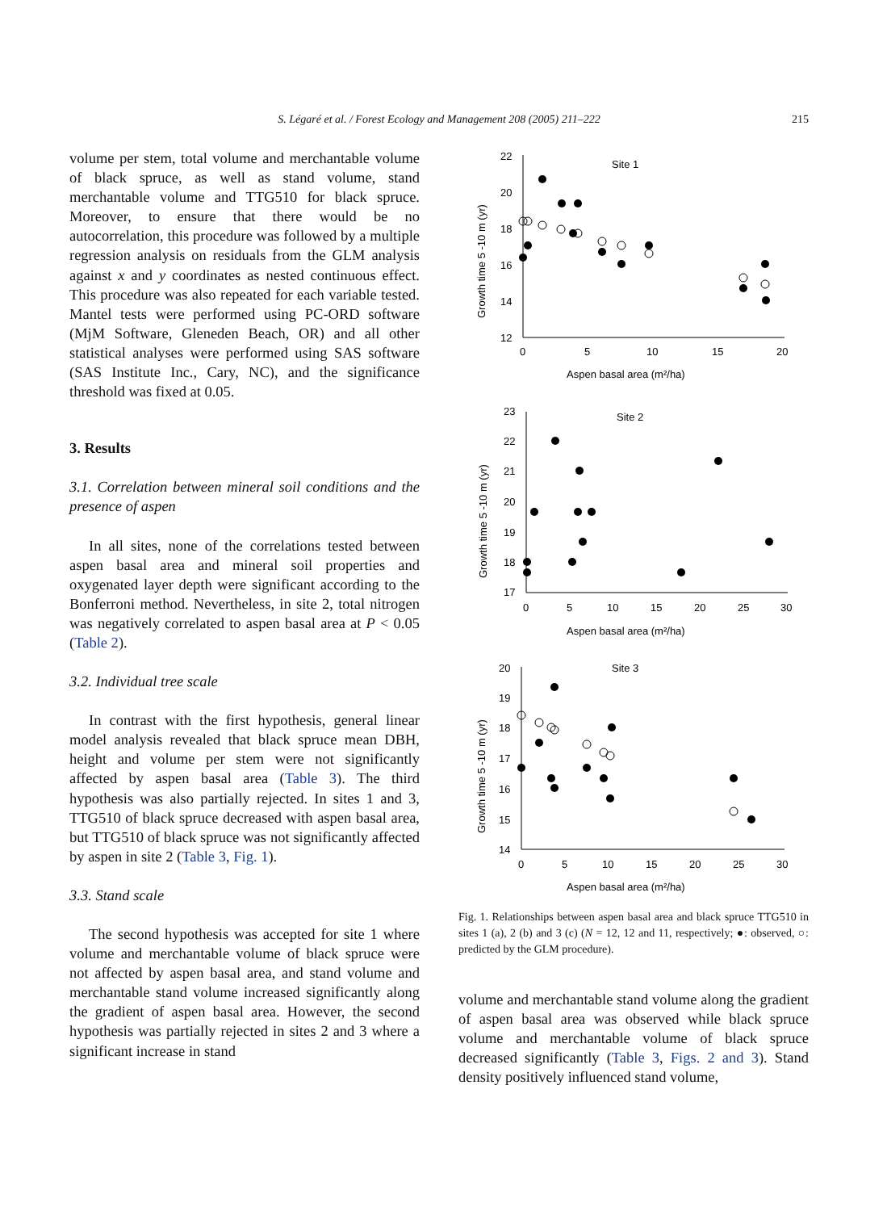S. Légaré et al. / Forest Ecology and Management 208 (2005) 211–222 215
volume per stem, total volume and merchantable volume of black spruce, as well as stand volume, stand merchantable volume and TTG510 for black spruce. Moreover, to ensure that there would be no autocorrelation, this procedure was followed by a multiple regression analysis on residuals from the GLM analysis against x and y coordinates as nested continuous effect. This procedure was also repeated for each variable tested. Mantel tests were performed using PC-ORD software (MjM Software, Gleneden Beach, OR) and all other statistical analyses were performed using SAS software (SAS Institute Inc., Cary, NC), and the significance threshold was fixed at 0.05.
3. Results
3.1. Correlation between mineral soil conditions and the presence of aspen
In all sites, none of the correlations tested between aspen basal area and mineral soil properties and oxygenated layer depth were significant according to the Bonferroni method. Nevertheless, in site 2, total nitrogen was negatively correlated to aspen basal area at P < 0.05 (Table 2).
3.2. Individual tree scale
In contrast with the first hypothesis, general linear model analysis revealed that black spruce mean DBH, height and volume per stem were not significantly affected by aspen basal area (Table 3). The third hypothesis was also partially rejected. In sites 1 and 3, TTG510 of black spruce decreased with aspen basal area, but TTG510 of black spruce was not significantly affected by aspen in site 2 (Table 3, Fig. 1).
3.3. Stand scale
The second hypothesis was accepted for site 1 where volume and merchantable volume of black spruce were not affected by aspen basal area, and stand volume and merchantable stand volume increased significantly along the gradient of aspen basal area. However, the second hypothesis was partially rejected in sites 2 and 3 where a significant increase in stand
Site 1
Site 2
Site 3
22
20
18
16
14
12
0
5
10
15
20
Aspen basal area (m²/ha)
23
22
21
20
19
18
17
0
5
10
15
20
25
30
Aspen basal area (m²/ha)
20
19
18
17
16
15
14
0
5
10
15
20
25
30
Aspen basal area (m²/ha)
Growth time 5 -10 m (yr)
Growth time 5 -10 m (yr)
Growth time 5 -10 m (yr)
Fig. 1. Relationships between aspen basal area and black spruce TTG510 in sites 1 (a), 2 (b) and 3 (c) (N = 12, 12 and 11, respectively; ●: observed, ○: predicted by the GLM procedure).
volume and merchantable stand volume along the gradient of aspen basal area was observed while black spruce volume and merchantable volume of black spruce decreased significantly (Table 3, Figs. 2 and 3). Stand density positively influenced stand volume,